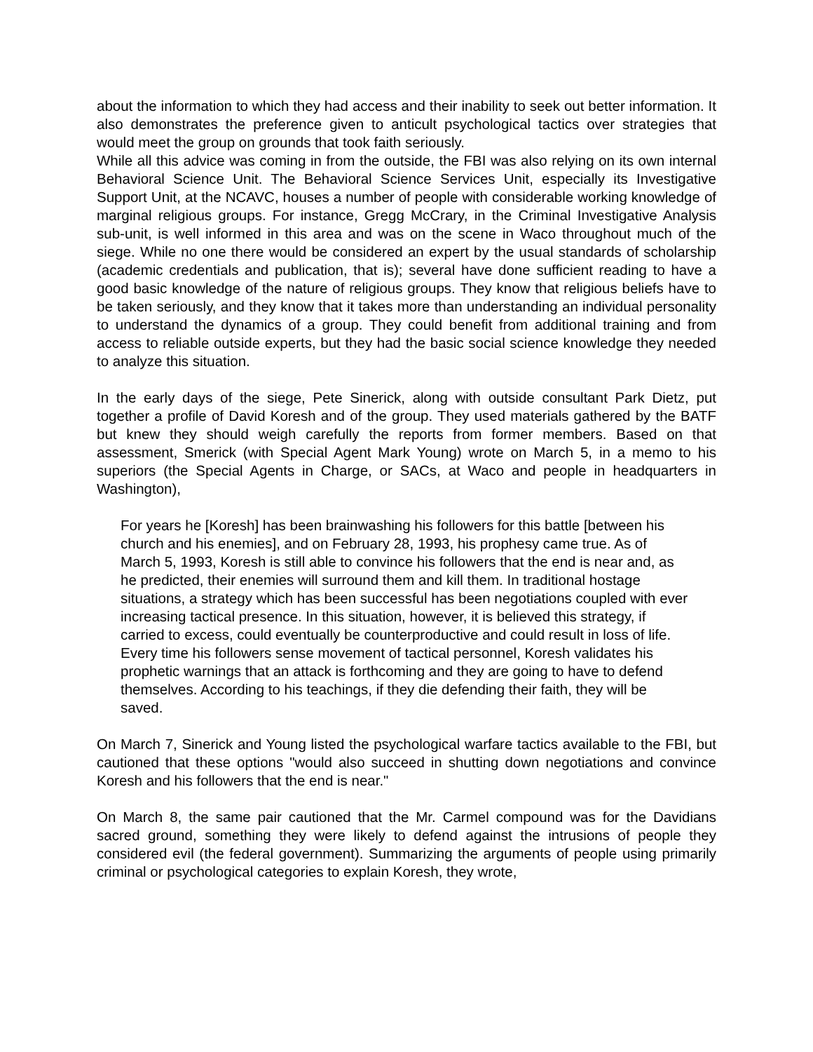about the information to which they had access and their inability to seek out better information. It also demonstrates the preference given to anticult psychological tactics over strategies that would meet the group on grounds that took faith seriously.
While all this advice was coming in from the outside, the FBI was also relying on its own internal Behavioral Science Unit. The Behavioral Science Services Unit, especially its Investigative Support Unit, at the NCAVC, houses a number of people with considerable working knowledge of marginal religious groups. For instance, Gregg McCrary, in the Criminal Investigative Analysis sub-unit, is well informed in this area and was on the scene in Waco throughout much of the siege. While no one there would be considered an expert by the usual standards of scholarship (academic credentials and publication, that is); several have done sufficient reading to have a good basic knowledge of the nature of religious groups. They know that religious beliefs have to be taken seriously, and they know that it takes more than understanding an individual personality to understand the dynamics of a group. They could benefit from additional training and from access to reliable outside experts, but they had the basic social science knowledge they needed to analyze this situation.
In the early days of the siege, Pete Sinerick, along with outside consultant Park Dietz, put together a profile of David Koresh and of the group. They used materials gathered by the BATF but knew they should weigh carefully the reports from former members. Based on that assessment, Smerick (with Special Agent Mark Young) wrote on March 5, in a memo to his superiors (the Special Agents in Charge, or SACs, at Waco and people in headquarters in Washington),
For years he [Koresh] has been brainwashing his followers for this battle [between his church and his enemies], and on February 28, 1993, his prophesy came true. As of March 5, 1993, Koresh is still able to convince his followers that the end is near and, as he predicted, their enemies will surround them and kill them. In traditional hostage situations, a strategy which has been successful has been negotiations coupled with ever increasing tactical presence. In this situation, however, it is believed this strategy, if carried to excess, could eventually be counterproductive and could result in loss of life. Every time his followers sense movement of tactical personnel, Koresh validates his prophetic warnings that an attack is forthcoming and they are going to have to defend themselves. According to his teachings, if they die defending their faith, they will be saved.
On March 7, Sinerick and Young listed the psychological warfare tactics available to the FBI, but cautioned that these options "would also succeed in shutting down negotiations and convince Koresh and his followers that the end is near."
On March 8, the same pair cautioned that the Mr. Carmel compound was for the Davidians sacred ground, something they were likely to defend against the intrusions of people they considered evil (the federal government). Summarizing the arguments of people using primarily criminal or psychological categories to explain Koresh, they wrote,